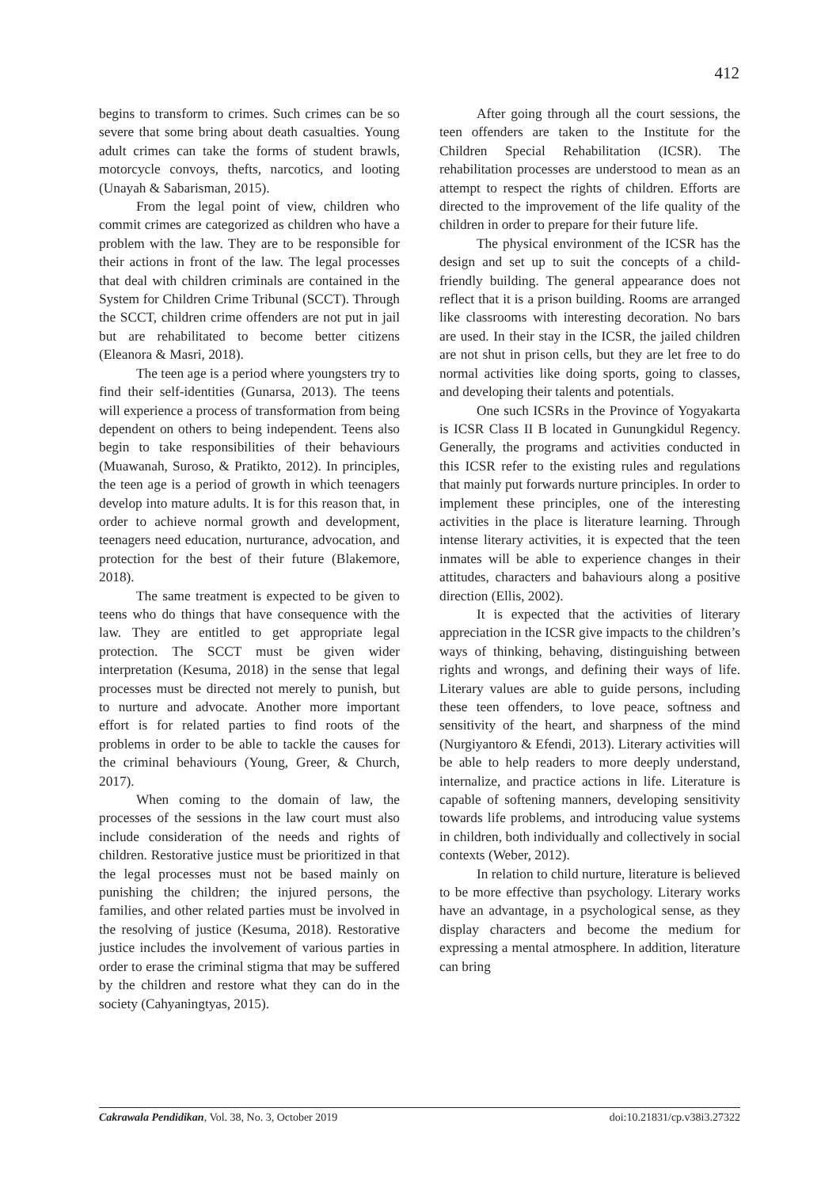412
begins to transform to crimes. Such crimes can be so severe that some bring about death casualties. Young adult crimes can take the forms of student brawls, motorcycle convoys, thefts, narcotics, and looting (Unayah & Sabarisman, 2015).
From the legal point of view, children who commit crimes are categorized as children who have a problem with the law. They are to be responsible for their actions in front of the law. The legal processes that deal with children criminals are contained in the System for Children Crime Tribunal (SCCT). Through the SCCT, children crime offenders are not put in jail but are rehabilitated to become better citizens (Eleanora & Masri, 2018).
The teen age is a period where youngsters try to find their self-identities (Gunarsa, 2013). The teens will experience a process of transformation from being dependent on others to being independent. Teens also begin to take responsibilities of their behaviours (Muawanah, Suroso, & Pratikto, 2012). In principles, the teen age is a period of growth in which teenagers develop into mature adults. It is for this reason that, in order to achieve normal growth and development, teenagers need education, nurturance, advocation, and protection for the best of their future (Blakemore, 2018).
The same treatment is expected to be given to teens who do things that have consequence with the law. They are entitled to get appropriate legal protection. The SCCT must be given wider interpretation (Kesuma, 2018) in the sense that legal processes must be directed not merely to punish, but to nurture and advocate. Another more important effort is for related parties to find roots of the problems in order to be able to tackle the causes for the criminal behaviours (Young, Greer, & Church, 2017).
When coming to the domain of law, the processes of the sessions in the law court must also include consideration of the needs and rights of children. Restorative justice must be prioritized in that the legal processes must not be based mainly on punishing the children; the injured persons, the families, and other related parties must be involved in the resolving of justice (Kesuma, 2018). Restorative justice includes the involvement of various parties in order to erase the criminal stigma that may be suffered by the children and restore what they can do in the society (Cahyaningtyas, 2015).
After going through all the court sessions, the teen offenders are taken to the Institute for the Children Special Rehabilitation (ICSR). The rehabilitation processes are understood to mean as an attempt to respect the rights of children. Efforts are directed to the improvement of the life quality of the children in order to prepare for their future life.
The physical environment of the ICSR has the design and set up to suit the concepts of a child-friendly building. The general appearance does not reflect that it is a prison building. Rooms are arranged like classrooms with interesting decoration. No bars are used. In their stay in the ICSR, the jailed children are not shut in prison cells, but they are let free to do normal activities like doing sports, going to classes, and developing their talents and potentials.
One such ICSRs in the Province of Yogyakarta is ICSR Class II B located in Gunungkidul Regency. Generally, the programs and activities conducted in this ICSR refer to the existing rules and regulations that mainly put forwards nurture principles. In order to implement these principles, one of the interesting activities in the place is literature learning. Through intense literary activities, it is expected that the teen inmates will be able to experience changes in their attitudes, characters and bahaviours along a positive direction (Ellis, 2002).
It is expected that the activities of literary appreciation in the ICSR give impacts to the children’s ways of thinking, behaving, distinguishing between rights and wrongs, and defining their ways of life. Literary values are able to guide persons, including these teen offenders, to love peace, softness and sensitivity of the heart, and sharpness of the mind (Nurgiyantoro & Efendi, 2013). Literary activities will be able to help readers to more deeply understand, internalize, and practice actions in life. Literature is capable of softening manners, developing sensitivity towards life problems, and introducing value systems in children, both individually and collectively in social contexts (Weber, 2012).
In relation to child nurture, literature is believed to be more effective than psychology. Literary works have an advantage, in a psychological sense, as they display characters and become the medium for expressing a mental atmosphere. In addition, literature can bring
Cakrawala Pendidikan, Vol. 38, No. 3, October 2019 doi:10.21831/cp.v38i3.27322